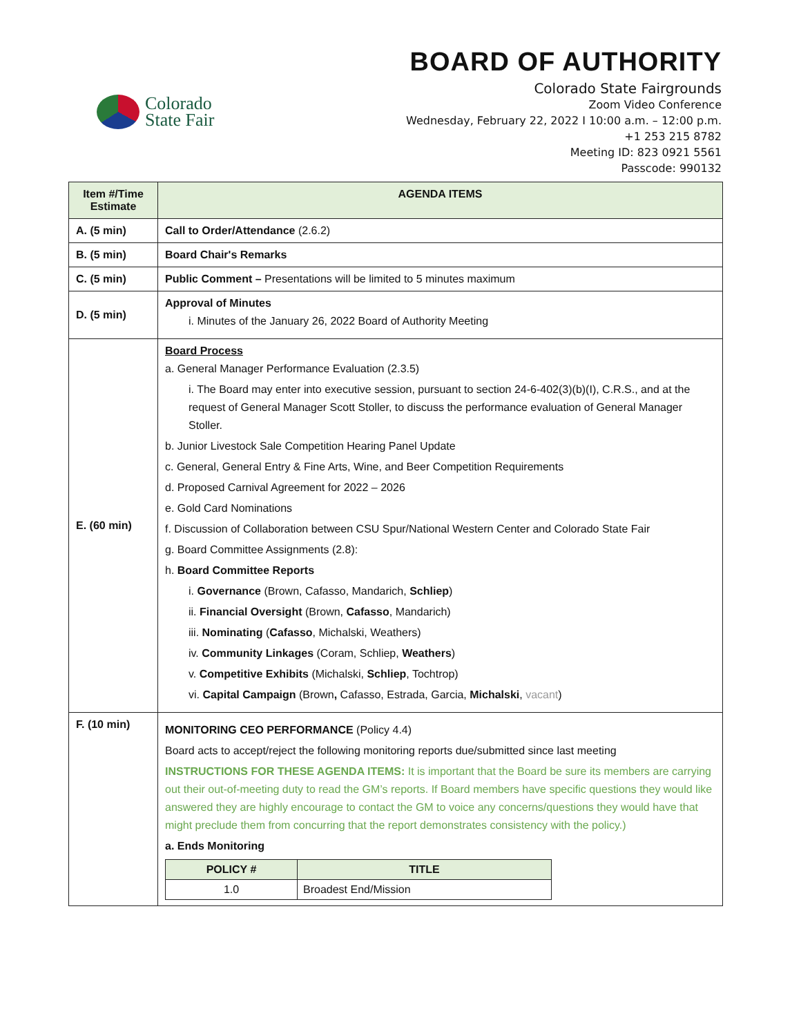Colorado
State Fair
BOARD OF AUTHORITY
Colorado State Fairgrounds
Zoom Video Conference
Wednesday, February 22, 2022 I 10:00 a.m. – 12:00 p.m.
+1 253 215 8782
Meeting ID: 823 0921 5561
Passcode: 990132
| Item #/Time Estimate | AGENDA ITEMS |
| --- | --- |
| A. (5 min) | Call to Order/Attendance (2.6.2) |
| B. (5 min) | Board Chair's Remarks |
| C. (5 min) | Public Comment – Presentations will be limited to 5 minutes maximum |
| D. (5 min) | Approval of Minutes i. Minutes of the January 26, 2022 Board of Authority Meeting |
| E. (60 min) | Board Process a. General Manager Performance Evaluation (2.3.5) i. The Board may enter into executive session, pursuant to section 24-6-402(3)(b)(I), C.R.S., and at the request of General Manager Scott Stoller, to discuss the performance evaluation of General Manager Stoller. b. Junior Livestock Sale Competition Hearing Panel Update c. General, General Entry & Fine Arts, Wine, and Beer Competition Requirements d. Proposed Carnival Agreement for 2022 – 2026 e. Gold Card Nominations f. Discussion of Collaboration between CSU Spur/National Western Center and Colorado State Fair g. Board Committee Assignments (2.8): h. Board Committee Reports i. Governance (Brown, Cafasso, Mandarich, Schliep ) ii. Financial Oversight (Brown, Cafasso , Mandarich) iii. Nominating ( Cafasso , Michalski, Weathers) iv. Community Linkages (Coram, Schliep, Weathers ) v. Competitive Exhibits (Michalski, Schliep , Tochtrop) vi. Capital Campaign (Brown , Cafasso, Estrada, Garcia, Michalski , vacant ) |
| F. (10 min) | MONITORING CEO PERFORMANCE (Policy 4.4) Board acts to accept/reject the following monitoring reports due/submitted since last meeting INSTRUCTIONS FOR THESE AGENDA ITEMS: It is important that the Board be sure its members are carrying out their out-of-meeting duty to read the GM’s reports. If Board members have specific questions they would like answered they are highly encourage to contact the GM to voice any concerns/questions they would have that might preclude them from concurring that the report demonstrates consistency with the policy.) a. Ends Monitoring / POLICY # / TITLE / / --- / --- / / 1.0 / Broadest End/Mission / |